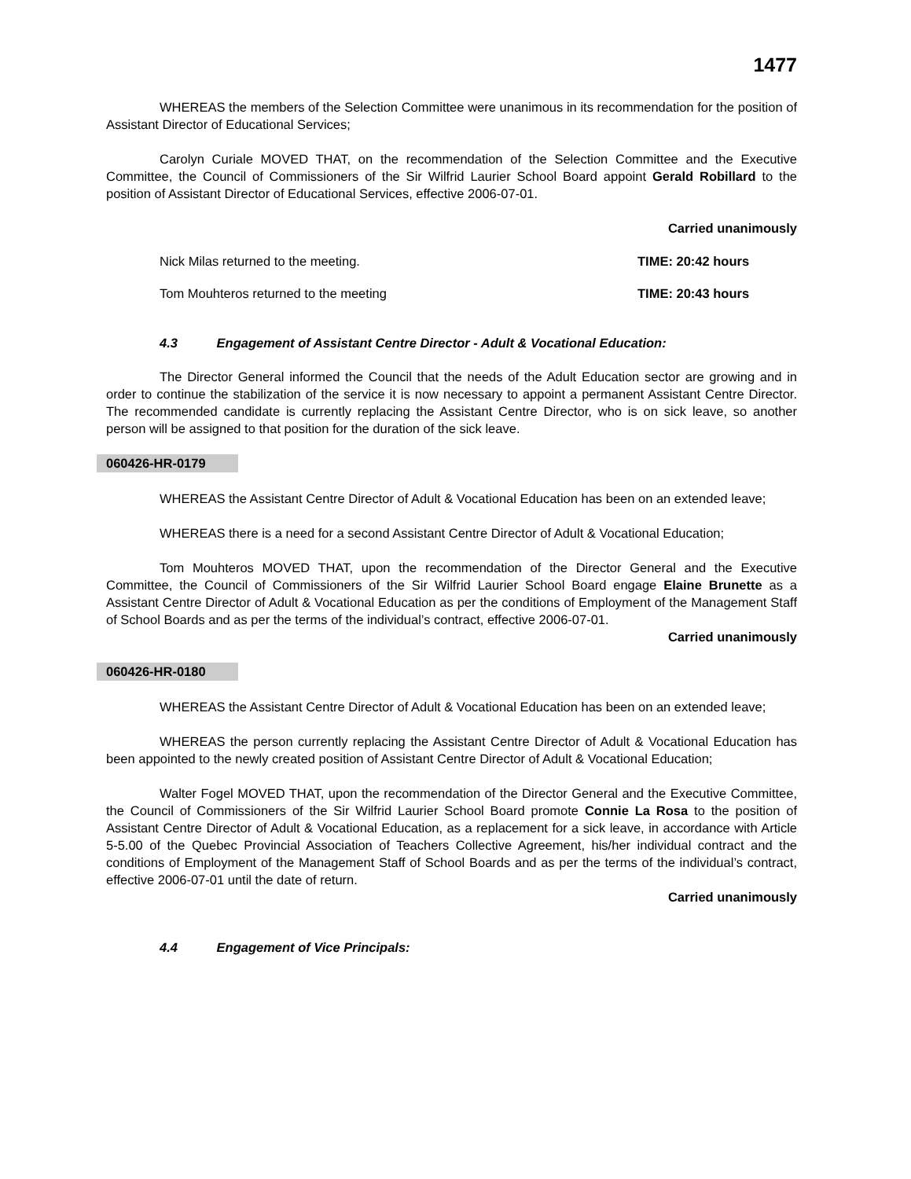1477
WHEREAS the members of the Selection Committee were unanimous in its recommendation for the position of Assistant Director of Educational Services;
Carolyn Curiale MOVED THAT, on the recommendation of the Selection Committee and the Executive Committee, the Council of Commissioners of the Sir Wilfrid Laurier School Board appoint Gerald Robillard to the position of Assistant Director of Educational Services, effective 2006-07-01.
Carried unanimously
Nick Milas returned to the meeting. TIME: 20:42 hours
Tom Mouhteros returned to the meeting TIME: 20:43 hours
4.3 Engagement of Assistant Centre Director - Adult & Vocational Education:
The Director General informed the Council that the needs of the Adult Education sector are growing and in order to continue the stabilization of the service it is now necessary to appoint a permanent Assistant Centre Director. The recommended candidate is currently replacing the Assistant Centre Director, who is on sick leave, so another person will be assigned to that position for the duration of the sick leave.
060426-HR-0179
WHEREAS the Assistant Centre Director of Adult & Vocational Education has been on an extended leave;
WHEREAS there is a need for a second Assistant Centre Director of Adult & Vocational Education;
Tom Mouhteros MOVED THAT, upon the recommendation of the Director General and the Executive Committee, the Council of Commissioners of the Sir Wilfrid Laurier School Board engage Elaine Brunette as a Assistant Centre Director of Adult & Vocational Education as per the conditions of Employment of the Management Staff of School Boards and as per the terms of the individual’s contract, effective 2006-07-01.
Carried unanimously
060426-HR-0180
WHEREAS the Assistant Centre Director of Adult & Vocational Education has been on an extended leave;
WHEREAS the person currently replacing the Assistant Centre Director of Adult & Vocational Education has been appointed to the newly created position of Assistant Centre Director of Adult & Vocational Education;
Walter Fogel MOVED THAT, upon the recommendation of the Director General and the Executive Committee, the Council of Commissioners of the Sir Wilfrid Laurier School Board promote Connie La Rosa to the position of Assistant Centre Director of Adult & Vocational Education, as a replacement for a sick leave, in accordance with Article 5-5.00 of the Quebec Provincial Association of Teachers Collective Agreement, his/her individual contract and the conditions of Employment of the Management Staff of School Boards and as per the terms of the individual’s contract, effective 2006-07-01 until the date of return.
Carried unanimously
4.4 Engagement of Vice Principals: